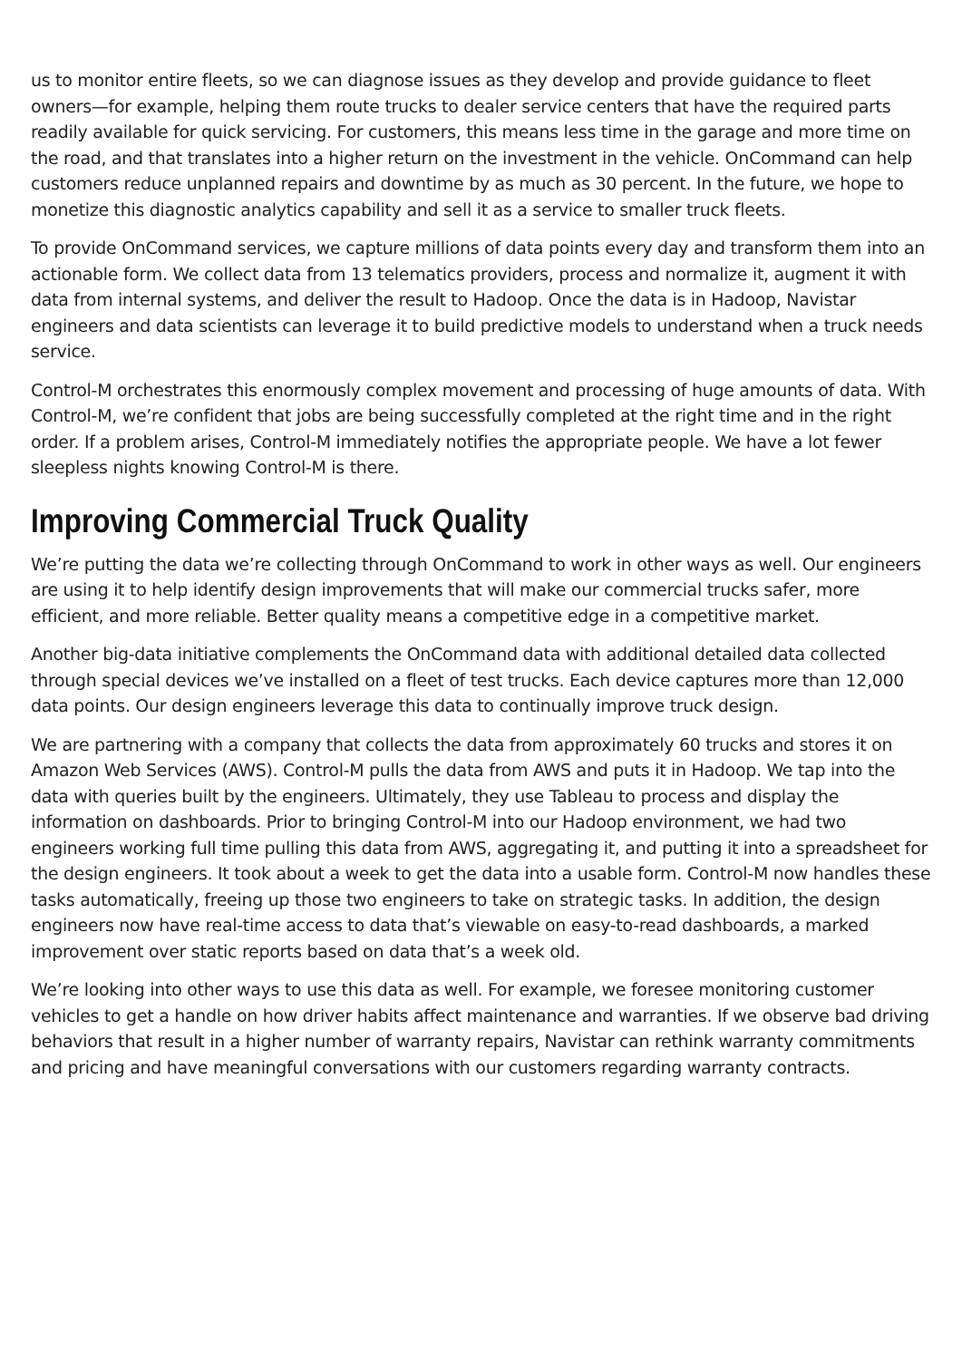us to monitor entire fleets, so we can diagnose issues as they develop and provide guidance to fleet owners—for example, helping them route trucks to dealer service centers that have the required parts readily available for quick servicing. For customers, this means less time in the garage and more time on the road, and that translates into a higher return on the investment in the vehicle. OnCommand can help customers reduce unplanned repairs and downtime by as much as 30 percent. In the future, we hope to monetize this diagnostic analytics capability and sell it as a service to smaller truck fleets.
To provide OnCommand services, we capture millions of data points every day and transform them into an actionable form. We collect data from 13 telematics providers, process and normalize it, augment it with data from internal systems, and deliver the result to Hadoop. Once the data is in Hadoop, Navistar engineers and data scientists can leverage it to build predictive models to understand when a truck needs service.
Control-M orchestrates this enormously complex movement and processing of huge amounts of data. With Control-M, we’re confident that jobs are being successfully completed at the right time and in the right order. If a problem arises, Control-M immediately notifies the appropriate people. We have a lot fewer sleepless nights knowing Control-M is there.
Improving Commercial Truck Quality
We’re putting the data we’re collecting through OnCommand to work in other ways as well. Our engineers are using it to help identify design improvements that will make our commercial trucks safer, more efficient, and more reliable. Better quality means a competitive edge in a competitive market.
Another big-data initiative complements the OnCommand data with additional detailed data collected through special devices we’ve installed on a fleet of test trucks. Each device captures more than 12,000 data points. Our design engineers leverage this data to continually improve truck design.
We are partnering with a company that collects the data from approximately 60 trucks and stores it on Amazon Web Services (AWS). Control-M pulls the data from AWS and puts it in Hadoop. We tap into the data with queries built by the engineers. Ultimately, they use Tableau to process and display the information on dashboards. Prior to bringing Control-M into our Hadoop environment, we had two engineers working full time pulling this data from AWS, aggregating it, and putting it into a spreadsheet for the design engineers. It took about a week to get the data into a usable form. Control-M now handles these tasks automatically, freeing up those two engineers to take on strategic tasks. In addition, the design engineers now have real-time access to data that’s viewable on easy-to-read dashboards, a marked improvement over static reports based on data that’s a week old.
We’re looking into other ways to use this data as well. For example, we foresee monitoring customer vehicles to get a handle on how driver habits affect maintenance and warranties. If we observe bad driving behaviors that result in a higher number of warranty repairs, Navistar can rethink warranty commitments and pricing and have meaningful conversations with our customers regarding warranty contracts.